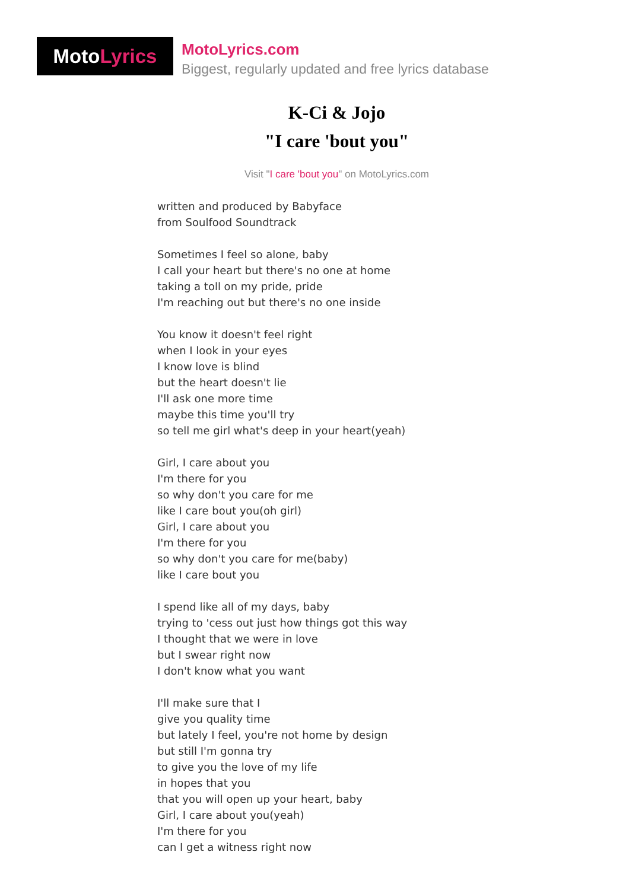Moto Lyrics
MotoLyrics.com
Biggest, regularly updated and free lyrics database
K-Ci & Jojo
"I care 'bout you"
Visit "I care 'bout you" on MotoLyrics.com
written and produced by Babyface
from Soulfood Soundtrack
Sometimes I feel so alone, baby
I call your heart but there's no one at home
taking a toll on my pride, pride
I'm reaching out but there's no one inside
You know it doesn't feel right
when I look in your eyes
I know love is blind
but the heart doesn't lie
I'll ask one more time
maybe this time you'll try
so tell me girl what's deep in your heart(yeah)
Girl, I care about you
I'm there for you
so why don't you care for me
like I care bout you(oh girl)
Girl, I care about you
I'm there for you
so why don't you care for me(baby)
like I care bout you
I spend like all of my days, baby
trying to 'cess out just how things got this way
I thought that we were in love
but I swear right now
I don't know what you want
I'll make sure that I
give you quality time
but lately I feel, you're not home by design
but still I'm gonna try
to give you the love of my life
in hopes that you
that you will open up your heart, baby
Girl, I care about you(yeah)
I'm there for you
can I get a witness right now